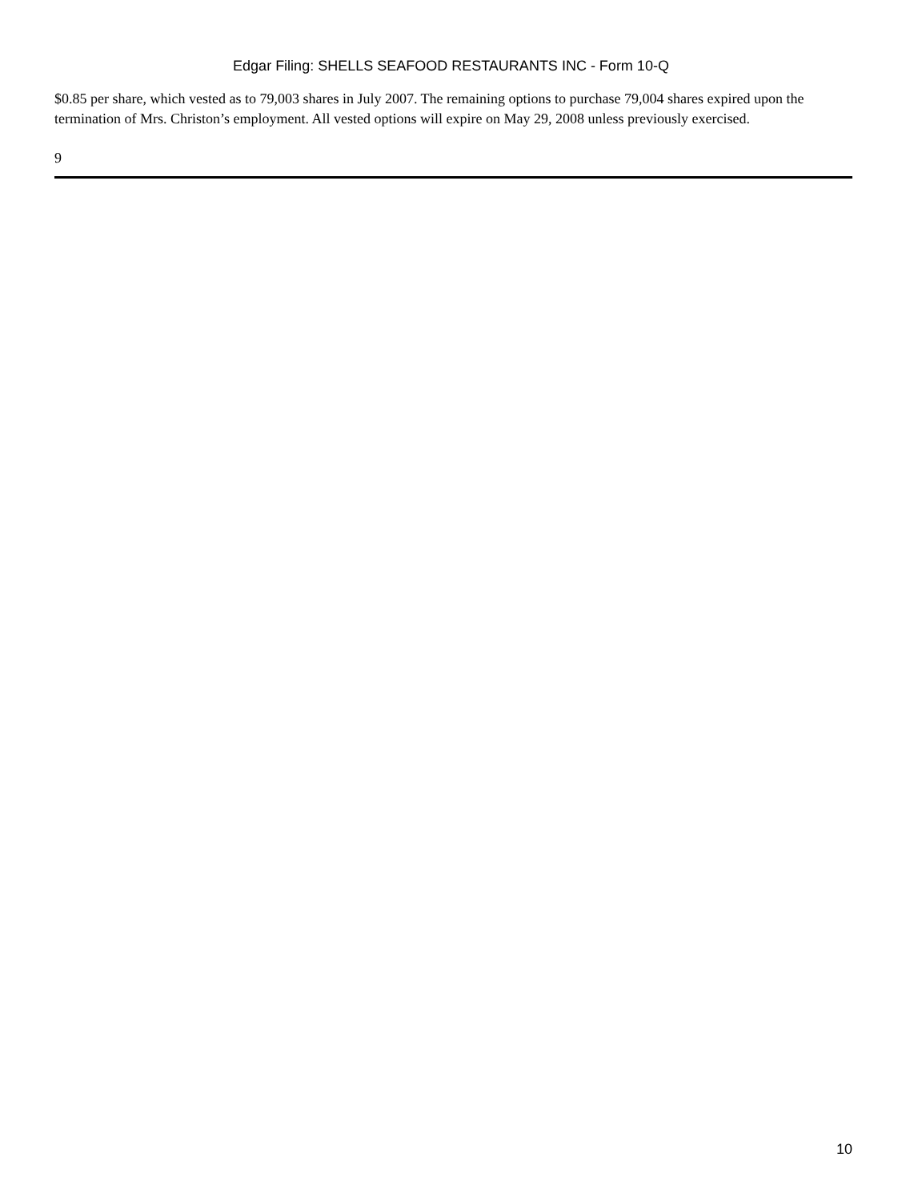Edgar Filing: SHELLS SEAFOOD RESTAURANTS INC - Form 10-Q
$0.85 per share, which vested as to 79,003 shares in July 2007. The remaining options to purchase 79,004 shares expired upon the termination of Mrs. Christon’s employment. All vested options will expire on May 29, 2008 unless previously exercised.
9
10